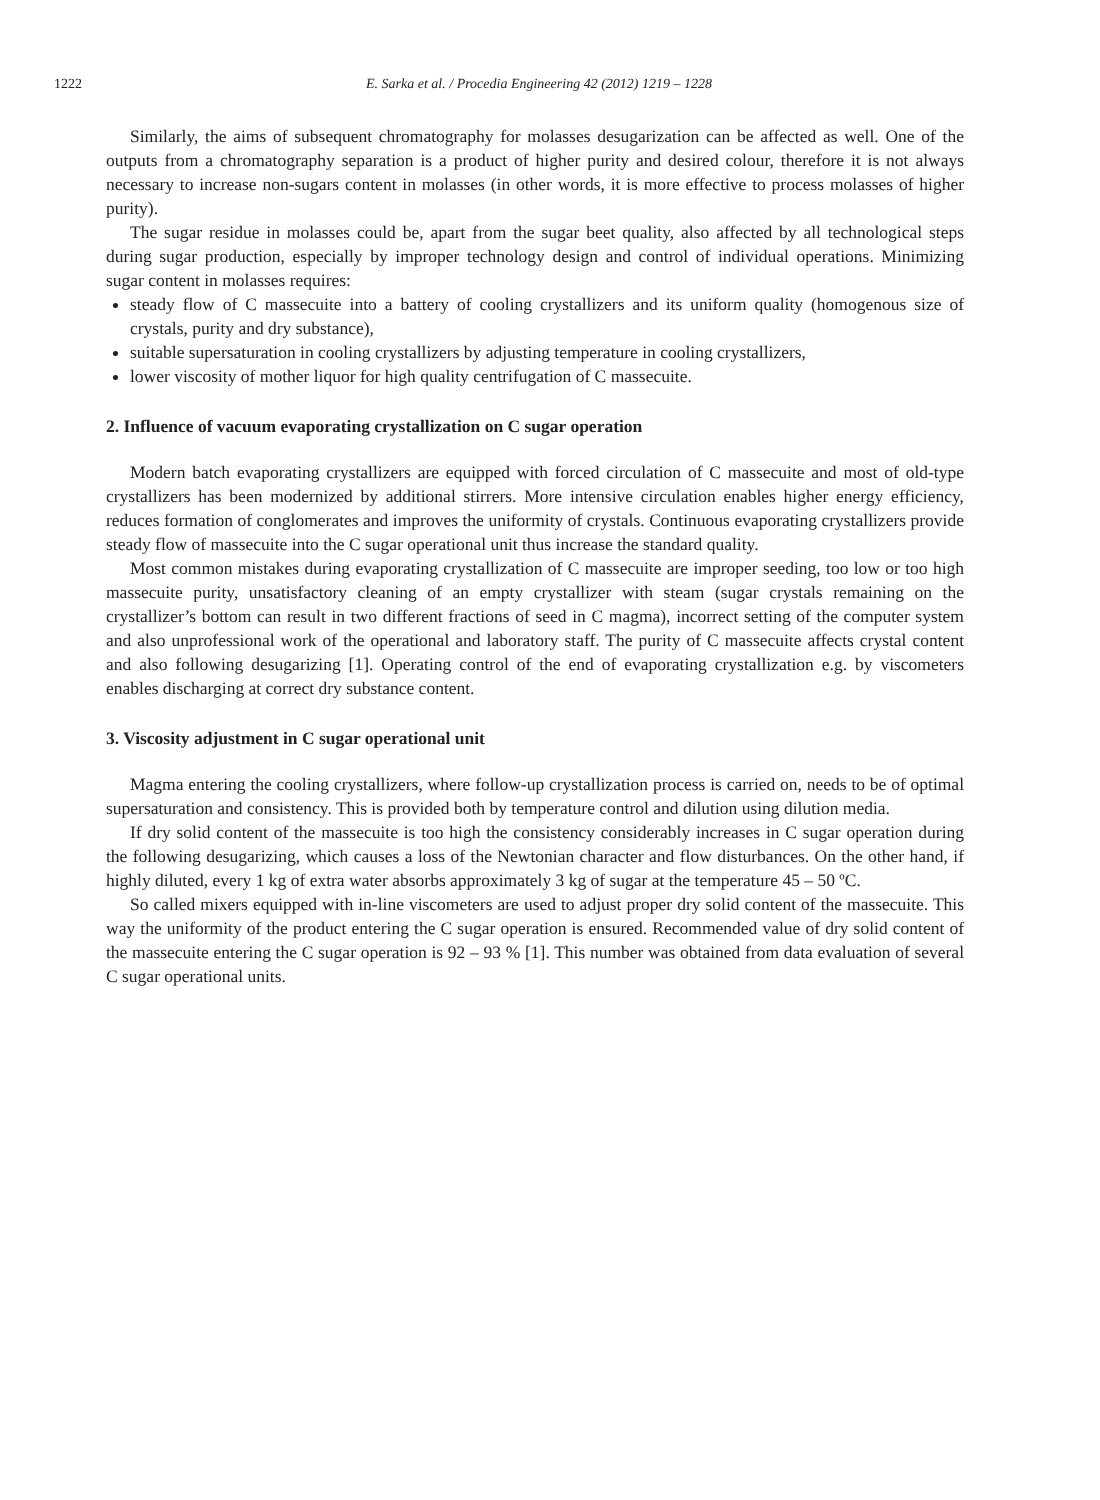1222 E. Sarka et al. / Procedia Engineering 42 (2012) 1219 – 1228
Similarly, the aims of subsequent chromatography for molasses desugarization can be affected as well. One of the outputs from a chromatography separation is a product of higher purity and desired colour, therefore it is not always necessary to increase non-sugars content in molasses (in other words, it is more effective to process molasses of higher purity).
The sugar residue in molasses could be, apart from the sugar beet quality, also affected by all technological steps during sugar production, especially by improper technology design and control of individual operations. Minimizing sugar content in molasses requires:
steady flow of C massecuite into a battery of cooling crystallizers and its uniform quality (homogenous size of crystals, purity and dry substance),
suitable supersaturation in cooling crystallizers by adjusting temperature in cooling crystallizers,
lower viscosity of mother liquor for high quality centrifugation of C massecuite.
2. Influence of vacuum evaporating crystallization on C sugar operation
Modern batch evaporating crystallizers are equipped with forced circulation of C massecuite and most of old-type crystallizers has been modernized by additional stirrers. More intensive circulation enables higher energy efficiency, reduces formation of conglomerates and improves the uniformity of crystals. Continuous evaporating crystallizers provide steady flow of massecuite into the C sugar operational unit thus increase the standard quality.
Most common mistakes during evaporating crystallization of C massecuite are improper seeding, too low or too high massecuite purity, unsatisfactory cleaning of an empty crystallizer with steam (sugar crystals remaining on the crystallizer’s bottom can result in two different fractions of seed in C magma), incorrect setting of the computer system and also unprofessional work of the operational and laboratory staff. The purity of C massecuite affects crystal content and also following desugarizing [1]. Operating control of the end of evaporating crystallization e.g. by viscometers enables discharging at correct dry substance content.
3. Viscosity adjustment in C sugar operational unit
Magma entering the cooling crystallizers, where follow-up crystallization process is carried on, needs to be of optimal supersaturation and consistency. This is provided both by temperature control and dilution using dilution media.
If dry solid content of the massecuite is too high the consistency considerably increases in C sugar operation during the following desugarizing, which causes a loss of the Newtonian character and flow disturbances. On the other hand, if highly diluted, every 1 kg of extra water absorbs approximately 3 kg of sugar at the temperature 45 – 50 ºC.
So called mixers equipped with in-line viscometers are used to adjust proper dry solid content of the massecuite. This way the uniformity of the product entering the C sugar operation is ensured. Recommended value of dry solid content of the massecuite entering the C sugar operation is 92 – 93 % [1]. This number was obtained from data evaluation of several C sugar operational units.